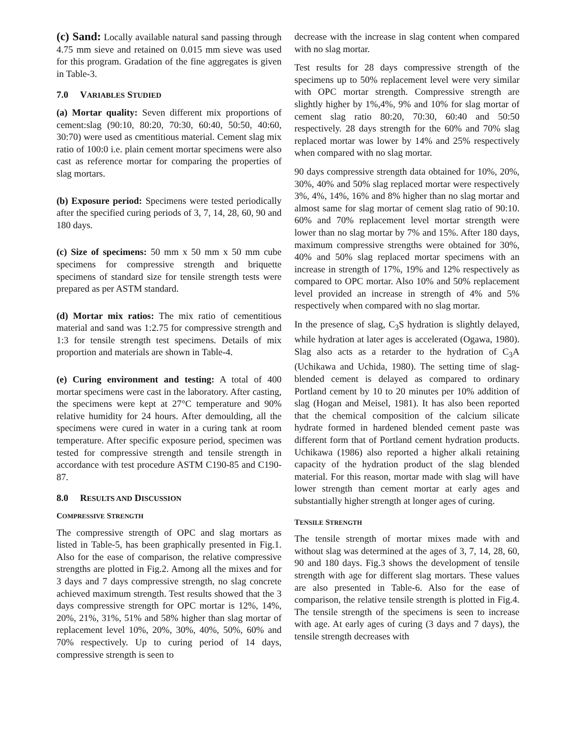(c) Sand: Locally available natural sand passing through 4.75 mm sieve and retained on 0.015 mm sieve was used for this program. Gradation of the fine aggregates is given in Table-3.
7.0 VARIABLES STUDIED
(a) Mortar quality: Seven different mix proportions of cement:slag (90:10, 80:20, 70:30, 60:40, 50:50, 40:60, 30:70) were used as cmentitious material. Cement slag mix ratio of 100:0 i.e. plain cement mortar specimens were also cast as reference mortar for comparing the properties of slag mortars.
(b) Exposure period: Specimens were tested periodically after the specified curing periods of 3, 7, 14, 28, 60, 90 and 180 days.
(c) Size of specimens: 50 mm x 50 mm x 50 mm cube specimens for compressive strength and briquette specimens of standard size for tensile strength tests were prepared as per ASTM standard.
(d) Mortar mix ratios: The mix ratio of cementitious material and sand was 1:2.75 for compressive strength and 1:3 for tensile strength test specimens. Details of mix proportion and materials are shown in Table-4.
(e) Curing environment and testing: A total of 400 mortar specimens were cast in the laboratory. After casting, the specimens were kept at 27°C temperature and 90% relative humidity for 24 hours. After demoulding, all the specimens were cured in water in a curing tank at room temperature. After specific exposure period, specimen was tested for compressive strength and tensile strength in accordance with test procedure ASTM C190-85 and C190-87.
8.0 RESULTS AND DISCUSSION
COMPRESSIVE STRENGTH
The compressive strength of OPC and slag mortars as listed in Table-5, has been graphically presented in Fig.1. Also for the ease of comparison, the relative compressive strengths are plotted in Fig.2. Among all the mixes and for 3 days and 7 days compressive strength, no slag concrete achieved maximum strength. Test results showed that the 3 days compressive strength for OPC mortar is 12%, 14%, 20%, 21%, 31%, 51% and 58% higher than slag mortar of replacement level 10%, 20%, 30%, 40%, 50%, 60% and 70% respectively. Up to curing period of 14 days, compressive strength is seen to
decrease with the increase in slag content when compared with no slag mortar.
Test results for 28 days compressive strength of the specimens up to 50% replacement level were very similar with OPC mortar strength. Compressive strength are slightly higher by 1%,4%, 9% and 10% for slag mortar of cement slag ratio 80:20, 70:30, 60:40 and 50:50 respectively. 28 days strength for the 60% and 70% slag replaced mortar was lower by 14% and 25% respectively when compared with no slag mortar.
90 days compressive strength data obtained for 10%, 20%, 30%, 40% and 50% slag replaced mortar were respectively 3%, 4%, 14%, 16% and 8% higher than no slag mortar and almost same for slag mortar of cement slag ratio of 90:10. 60% and 70% replacement level mortar strength were lower than no slag mortar by 7% and 15%. After 180 days, maximum compressive strengths were obtained for 30%, 40% and 50% slag replaced mortar specimens with an increase in strength of 17%, 19% and 12% respectively as compared to OPC mortar. Also 10% and 50% replacement level provided an increase in strength of 4% and 5% respectively when compared with no slag mortar.
In the presence of slag, C<sub>3</sub>S hydration is slightly delayed, while hydration at later ages is accelerated (Ogawa, 1980). Slag also acts as a retarder to the hydration of C<sub>3</sub>A (Uchikawa and Uchida, 1980). The setting time of slag-blended cement is delayed as compared to ordinary Portland cement by 10 to 20 minutes per 10% addition of slag (Hogan and Meisel, 1981). It has also been reported that the chemical composition of the calcium silicate hydrate formed in hardened blended cement paste was different form that of Portland cement hydration products. Uchikawa (1986) also reported a higher alkali retaining capacity of the hydration product of the slag blended material. For this reason, mortar made with slag will have lower strength than cement mortar at early ages and substantially higher strength at longer ages of curing.
TENSILE STRENGTH
The tensile strength of mortar mixes made with and without slag was determined at the ages of 3, 7, 14, 28, 60, 90 and 180 days. Fig.3 shows the development of tensile strength with age for different slag mortars. These values are also presented in Table-6. Also for the ease of comparison, the relative tensile strength is plotted in Fig.4. The tensile strength of the specimens is seen to increase with age. At early ages of curing (3 days and 7 days), the tensile strength decreases with